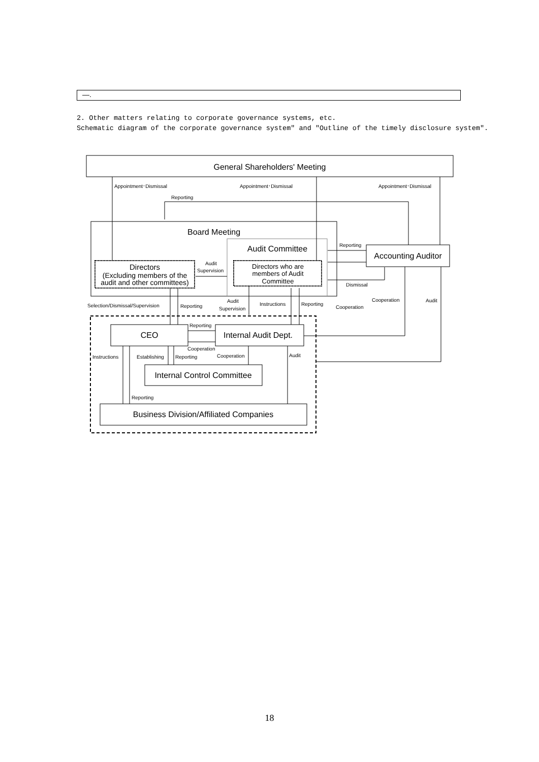—.
2. Other matters relating to corporate governance systems, etc.
Schematic diagram of the corporate governance system" and "Outline of the timely disclosure system".
General Shareholders' Meeting
Board Meeting
Audit Committee
Directors
(Excluding members of the
audit and other committees)
Directors who are
members of Audit
Committee
Accounting Auditor
CEO
Internal Audit Dept.
Internal Control Committee
Business Division/Affiliated Companies
Appointment･Dismissal
Appointment･Dismissal
Appointment･Dismissal
Reporting
Reporting
Audit
Supervision
Dismissal
Selection/Dismissal/Supervision
Reporting
Audit
Supervision
Instructions
Reporting
Cooperation
Cooperation
Audit
Reporting
Cooperation
Instructions
Establishing
Reporting
Cooperation
Audit
Reporting
18